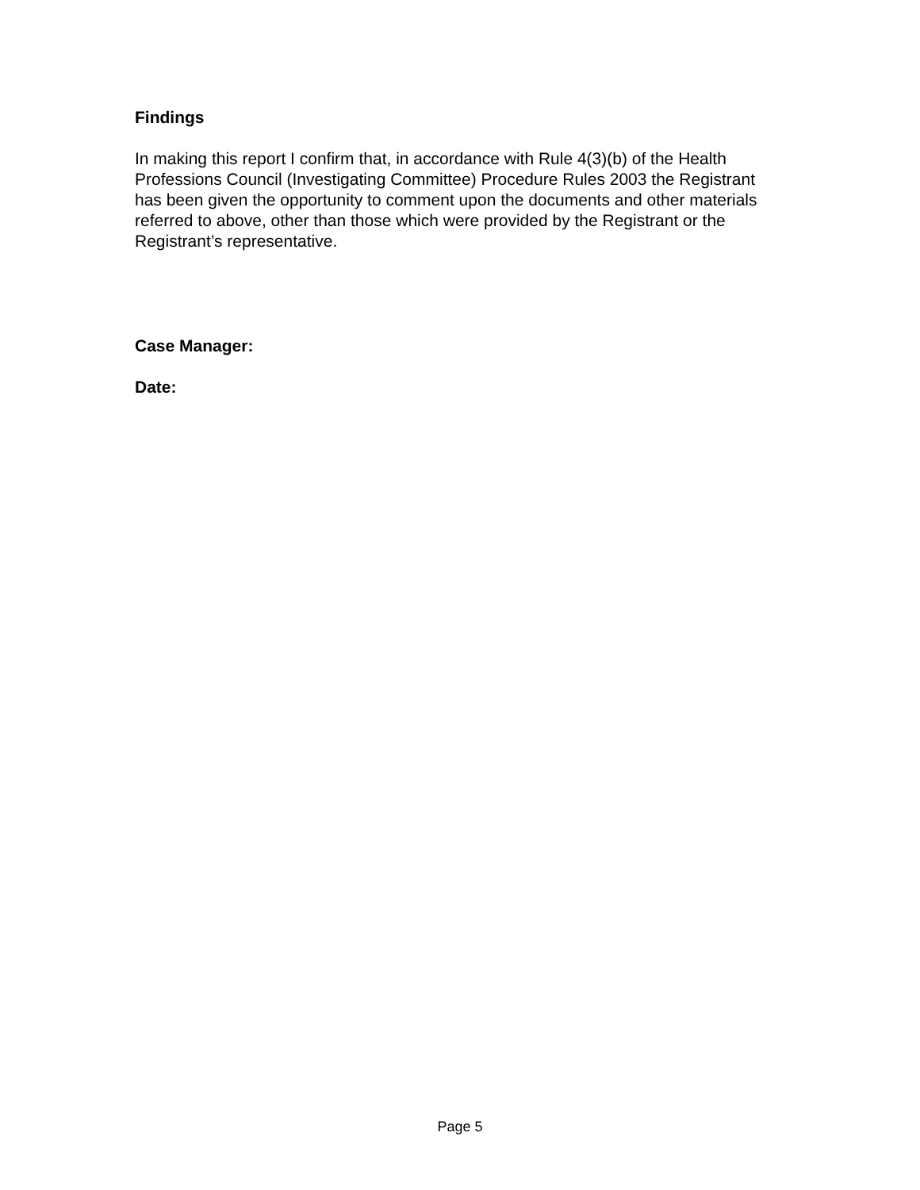Findings
In making this report I confirm that, in accordance with Rule 4(3)(b) of the Health Professions Council (Investigating Committee) Procedure Rules 2003 the Registrant has been given the opportunity to comment upon the documents and other materials referred to above, other than those which were provided by the Registrant or the Registrant’s representative.
Case Manager:
Date:
Page 5